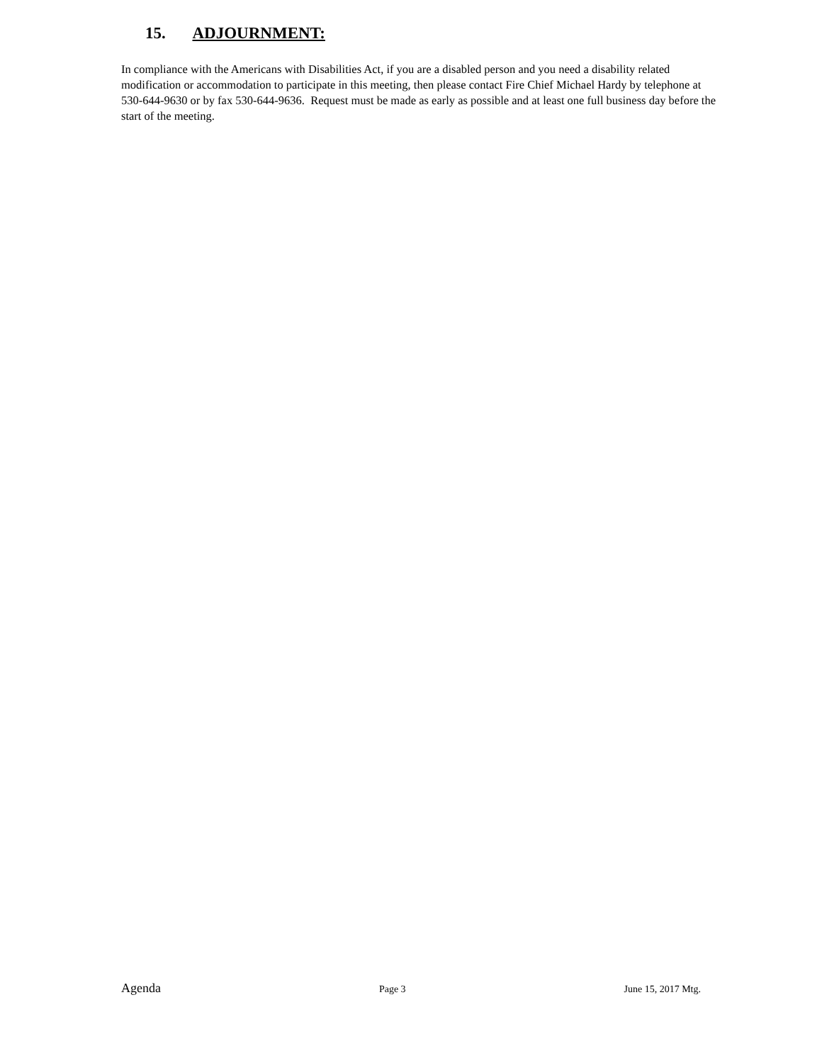15. ADJOURNMENT:
In compliance with the Americans with Disabilities Act, if you are a disabled person and you need a disability related modification or accommodation to participate in this meeting, then please contact Fire Chief Michael Hardy by telephone at 530-644-9630 or by fax 530-644-9636. Request must be made as early as possible and at least one full business day before the start of the meeting.
Agenda Page 3 June 15, 2017 Mtg.